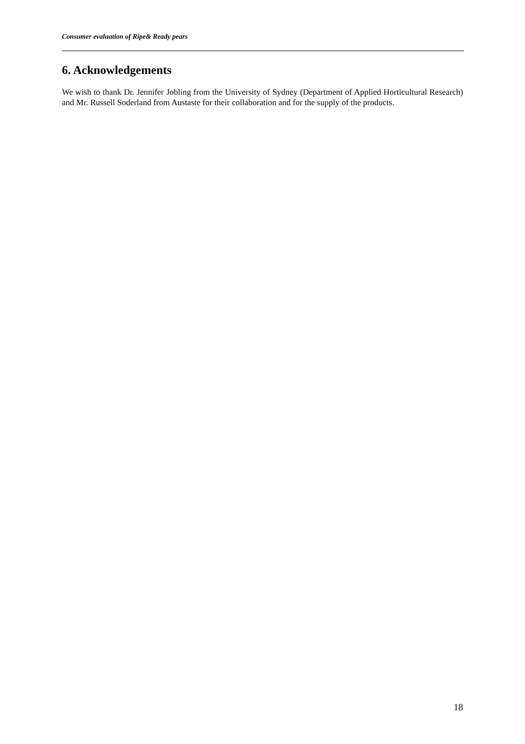Consumer evaluation of Ripe& Ready pears
6. Acknowledgements
We wish to thank Dr. Jennifer Jobling from the University of Sydney (Department of Applied Horticultural Research) and Mr. Russell Soderland from Austaste for their collaboration and for the supply of the products.
18